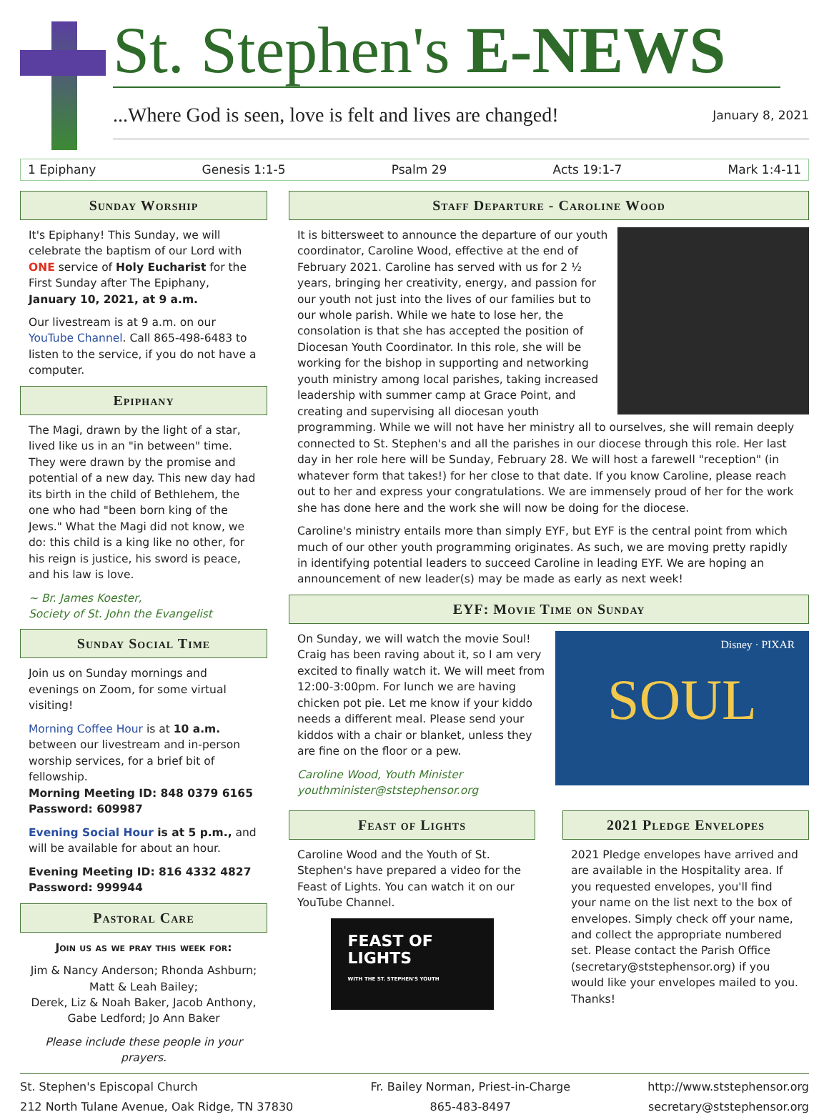St. Stephen's E-NEWS
...Where God is seen, love is felt and lives are changed! January 8, 2021
1 Epiphany Genesis 1:1-5 Psalm 29 Acts 19:1-7 Mark 1:4-11
Sunday Worship
It's Epiphany! This Sunday, we will celebrate the baptism of our Lord with ONE service of Holy Eucharist for the First Sunday after The Epiphany, January 10, 2021, at 9 a.m.
Our livestream is at 9 a.m. on our YouTube Channel. Call 865-498-6483 to listen to the service, if you do not have a computer.
Epiphany
The Magi, drawn by the light of a star, lived like us in an "in between" time. They were drawn by the promise and potential of a new day. This new day had its birth in the child of Bethlehem, the one who had "been born king of the Jews." What the Magi did not know, we do: this child is a king like no other, for his reign is justice, his sword is peace, and his law is love.
~ Br. James Koester,
Society of St. John the Evangelist
Sunday Social Time
Join us on Sunday mornings and evenings on Zoom, for some virtual visiting!
Morning Coffee Hour is at 10 a.m. between our livestream and in-person worship services, for a brief bit of fellowship.
Morning Meeting ID: 848 0379 6165
Password: 609987
Evening Social Hour is at 5 p.m., and will be available for about an hour.
Evening Meeting ID: 816 4332 4827
Password: 999944
Pastoral Care
Join us as we pray this week for:
Jim & Nancy Anderson; Rhonda Ashburn; Matt & Leah Bailey;
Derek, Liz & Noah Baker, Jacob Anthony, Gabe Ledford; Jo Ann Baker
Please include these people in your prayers.
Staff Departure - Caroline Wood
It is bittersweet to announce the departure of our youth coordinator, Caroline Wood, effective at the end of February 2021. Caroline has served with us for 2 ½ years, bringing her creativity, energy, and passion for our youth not just into the lives of our families but to our whole parish. While we hate to lose her, the consolation is that she has accepted the position of Diocesan Youth Coordinator. In this role, she will be working for the bishop in supporting and networking youth ministry among local parishes, taking increased leadership with summer camp at Grace Point, and creating and supervising all diocesan youth programming. While we will not have her ministry all to ourselves, she will remain deeply connected to St. Stephen's and all the parishes in our diocese through this role. Her last day in her role here will be Sunday, February 28. We will host a farewell "reception" (in whatever form that takes!) for her close to that date. If you know Caroline, please reach out to her and express your congratulations. We are immensely proud of her for the work she has done here and the work she will now be doing for the diocese.
Caroline's ministry entails more than simply EYF, but EYF is the central point from which much of our other youth programming originates. As such, we are moving pretty rapidly in identifying potential leaders to succeed Caroline in leading EYF. We are hoping an announcement of new leader(s) may be made as early as next week!
EYF: Movie Time on Sunday
Disney · PIXAR
SOUL
On Sunday, we will watch the movie Soul! Craig has been raving about it, so I am very excited to finally watch it. We will meet from 12:00-3:00pm. For lunch we are having chicken pot pie. Let me know if your kiddo needs a different meal. Please send your kiddos with a chair or blanket, unless they are fine on the floor or a pew.
Caroline Wood, Youth Minister
youthminister@ststephensor.org
Feast of Lights
Caroline Wood and the Youth of St. Stephen's have prepared a video for the Feast of Lights. You can watch it on our YouTube Channel.
FEAST OF
LIGHTS
WITH THE ST. STEPHEN'S YOUTH
2021 Pledge Envelopes
2021 Pledge envelopes have arrived and are available in the Hospitality area. If you requested envelopes, you'll find your name on the list next to the box of envelopes. Simply check off your name, and collect the appropriate numbered set. Please contact the Parish Office (secretary@ststephensor.org) if you would like your envelopes mailed to you. Thanks!
St. Stephen's Episcopal Church
212 North Tulane Avenue, Oak Ridge, TN 37830
Fr. Bailey Norman, Priest-in-Charge
865-483-8497
http://www.ststephensor.org
secretary@ststephensor.org